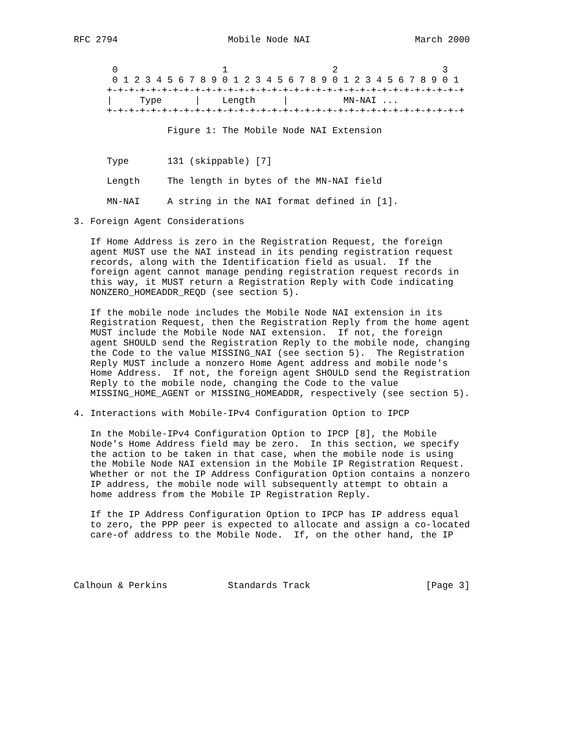RFC 2794                    Mobile Node NAI                   March 2000


       0                   1                   2                   3
       0 1 2 3 4 5 6 7 8 9 0 1 2 3 4 5 6 7 8 9 0 1 2 3 4 5 6 7 8 9 0 1
      +-+-+-+-+-+-+-+-+-+-+-+-+-+-+-+-+-+-+-+-+-+-+-+-+-+-+-+-+-+-+-+-+
      |     Type      |    Length     |          MN-NAI ...
      +-+-+-+-+-+-+-+-+-+-+-+-+-+-+-+-+-+-+-+-+-+-+-+-+-+-+-+-+-+-+-+-+

                 Figure 1: The Mobile Node NAI Extension


      Type       131 (skippable) [7]

      Length     The length in bytes of the MN-NAI field

      MN-NAI     A string in the NAI format defined in [1].

3. Foreign Agent Considerations

   If Home Address is zero in the Registration Request, the foreign
   agent MUST use the NAI instead in its pending registration request
   records, along with the Identification field as usual.  If the
   foreign agent cannot manage pending registration request records in
   this way, it MUST return a Registration Reply with Code indicating
   NONZERO_HOMEADDR_REQD (see section 5).

   If the mobile node includes the Mobile Node NAI extension in its
   Registration Request, then the Registration Reply from the home agent
   MUST include the Mobile Node NAI extension.  If not, the foreign
   agent SHOULD send the Registration Reply to the mobile node, changing
   the Code to the value MISSING_NAI (see section 5).  The Registration
   Reply MUST include a nonzero Home Agent address and mobile node's
   Home Address.  If not, the foreign agent SHOULD send the Registration
   Reply to the mobile node, changing the Code to the value
   MISSING_HOME_AGENT or MISSING_HOMEADDR, respectively (see section 5).

4. Interactions with Mobile-IPv4 Configuration Option to IPCP

   In the Mobile-IPv4 Configuration Option to IPCP [8], the Mobile
   Node's Home Address field may be zero.  In this section, we specify
   the action to be taken in that case, when the mobile node is using
   the Mobile Node NAI extension in the Mobile IP Registration Request.
   Whether or not the IP Address Configuration Option contains a nonzero
   IP address, the mobile node will subsequently attempt to obtain a
   home address from the Mobile IP Registration Reply.

   If the IP Address Configuration Option to IPCP has IP address equal
   to zero, the PPP peer is expected to allocate and assign a co-located
   care-of address to the Mobile Node.  If, on the other hand, the IP




Calhoun & Perkins           Standards Track                     [Page 3]